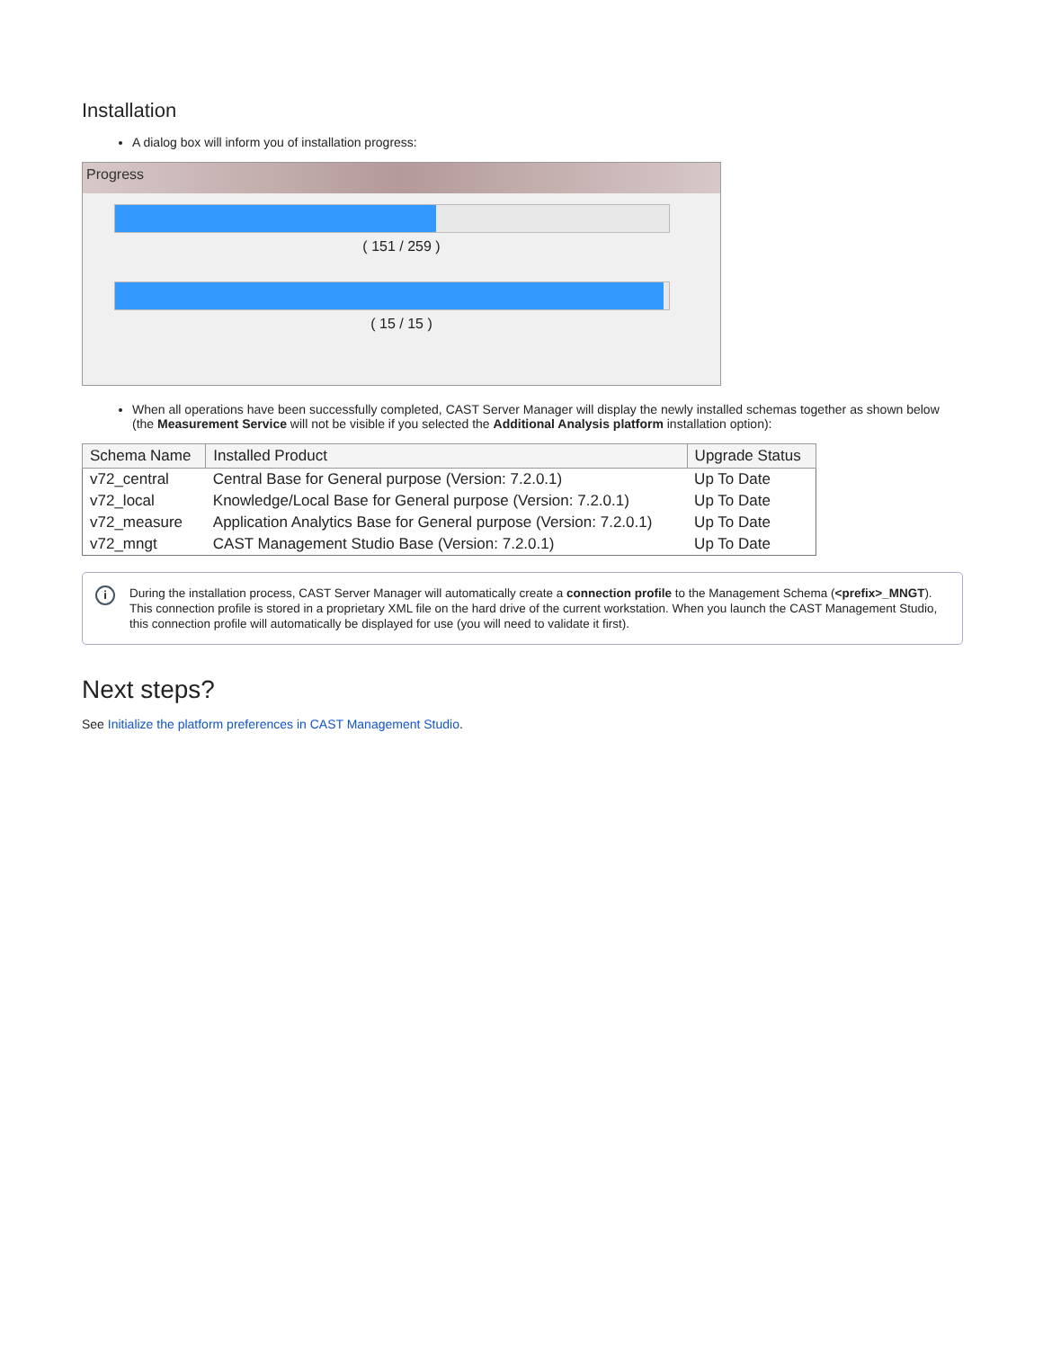Installation
A dialog box will inform you of installation progress:
Progress
( 151 / 259 )
( 15 / 15 )
When all operations have been successfully completed, CAST Server Manager will display the newly installed schemas together as shown below (the Measurement Service will not be visible if you selected the Additional Analysis platform installation option):
| Schema Name | Installed Product | Upgrade Status |
| --- | --- | --- |
| v72_central | Central Base for General purpose (Version: 7.2.0.1) | Up To Date |
| v72_local | Knowledge/Local Base for General purpose (Version: 7.2.0.1) | Up To Date |
| v72_measure | Application Analytics Base for General purpose (Version: 7.2.0.1) | Up To Date |
| v72_mngt | CAST Management Studio Base (Version: 7.2.0.1) | Up To Date |
i
During the installation process, CAST Server Manager will automatically create a connection profile to the Management Schema (<prefix>_MNGT). This connection profile is stored in a proprietary XML file on the hard drive of the current workstation. When you launch the CAST Management Studio, this connection profile will automatically be displayed for use (you will need to validate it first).
Next steps?
See Initialize the platform preferences in CAST Management Studio.